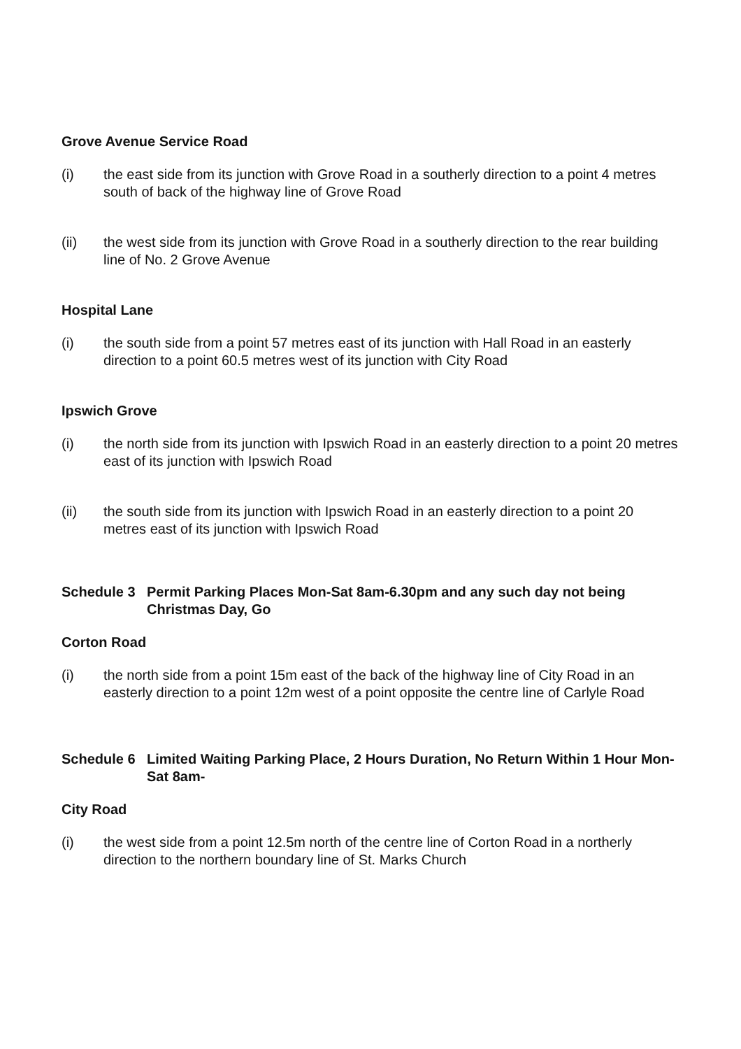Grove Avenue Service Road
(i) the east side from its junction with Grove Road in a southerly direction to a point 4 metres south of back of the highway line of Grove Road
(ii) the west side from its junction with Grove Road in a southerly direction to the rear building line of No. 2 Grove Avenue
Hospital Lane
(i) the south side from a point 57 metres east of its junction with Hall Road in an easterly direction to a point 60.5 metres west of its junction with City Road
Ipswich Grove
(i) the north side from its junction with Ipswich Road in an easterly direction to a point 20 metres east of its junction with Ipswich Road
(ii) the south side from its junction with Ipswich Road in an easterly direction to a point 20 metres east of its junction with Ipswich Road
Schedule 3 Permit Parking Places Mon-Sat 8am-6.30pm and any such day not being Christmas Day, Go
Corton Road
(i) the north side from a point 15m east of the back of the highway line of City Road in an easterly direction to a point 12m west of a point opposite the centre line of Carlyle Road
Schedule 6 Limited Waiting Parking Place, 2 Hours Duration, No Return Within 1 Hour Mon-Sat 8am-
City Road
(i) the west side from a point 12.5m north of the centre line of Corton Road in a northerly direction to the northern boundary line of St. Marks Church